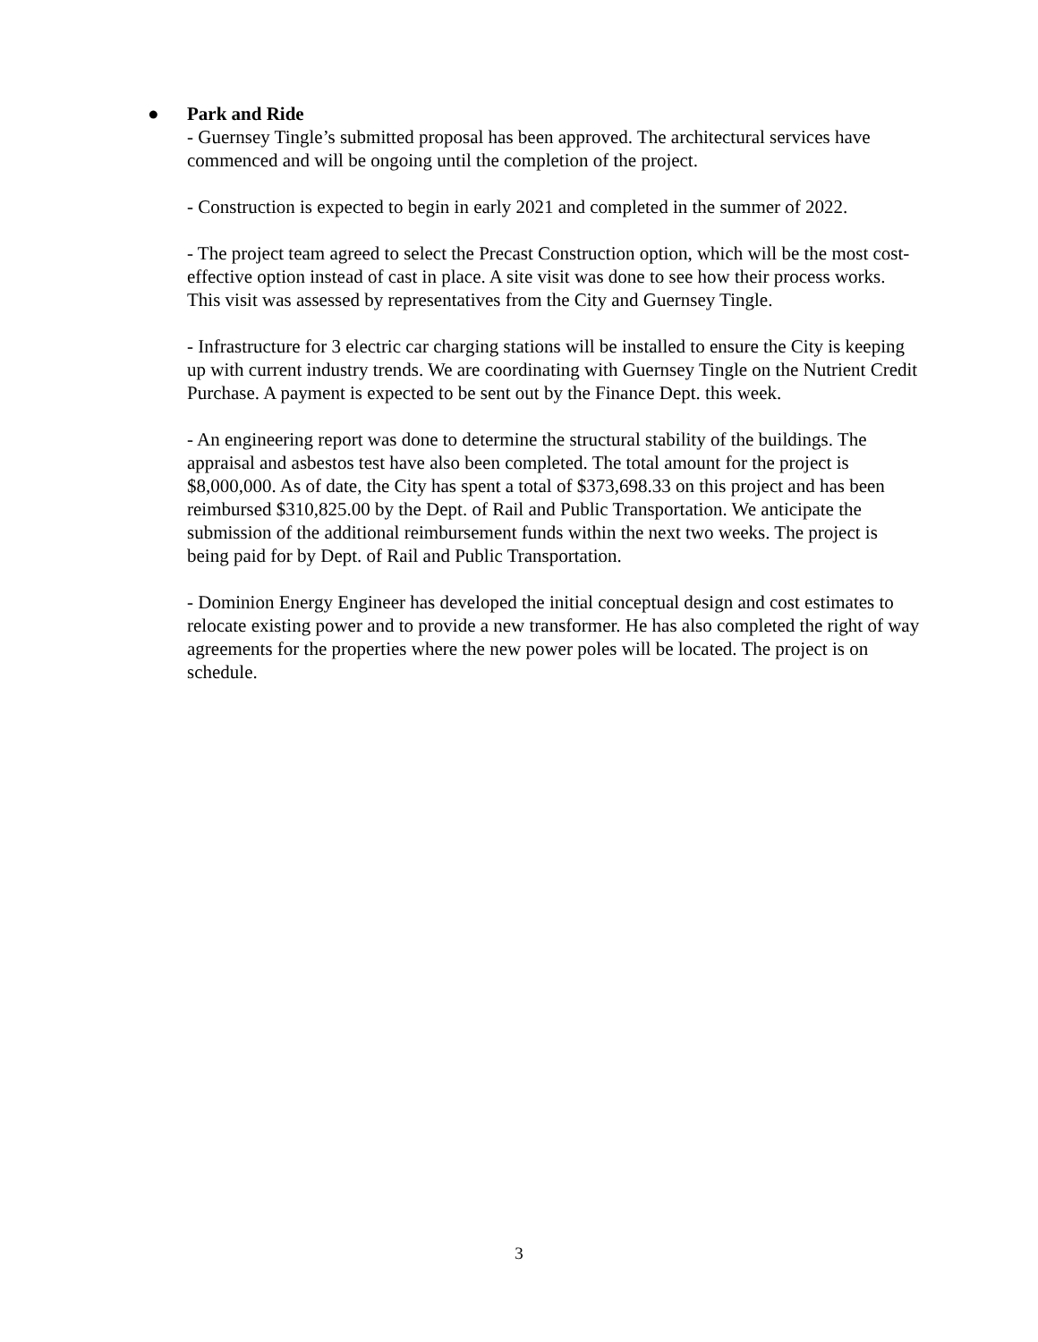●
Park and Ride
- Guernsey Tingle’s submitted proposal has been approved. The architectural services have commenced and will be ongoing until the completion of the project.
- Construction is expected to begin in early 2021 and completed in the summer of 2022.
- The project team agreed to select the Precast Construction option, which will be the most cost-effective option instead of cast in place. A site visit was done to see how their process works. This visit was assessed by representatives from the City and Guernsey Tingle.
- Infrastructure for 3 electric car charging stations will be installed to ensure the City is keeping up with current industry trends. We are coordinating with Guernsey Tingle on the Nutrient Credit Purchase. A payment is expected to be sent out by the Finance Dept. this week.
- An engineering report was done to determine the structural stability of the buildings. The appraisal and asbestos test have also been completed. The total amount for the project is $8,000,000. As of date, the City has spent a total of $373,698.33 on this project and has been reimbursed $310,825.00 by the Dept. of Rail and Public Transportation. We anticipate the submission of the additional reimbursement funds within the next two weeks. The project is being paid for by Dept. of Rail and Public Transportation.
- Dominion Energy Engineer has developed the initial conceptual design and cost estimates to relocate existing power and to provide a new transformer. He has also completed the right of way agreements for the properties where the new power poles will be located. The project is on schedule.
3